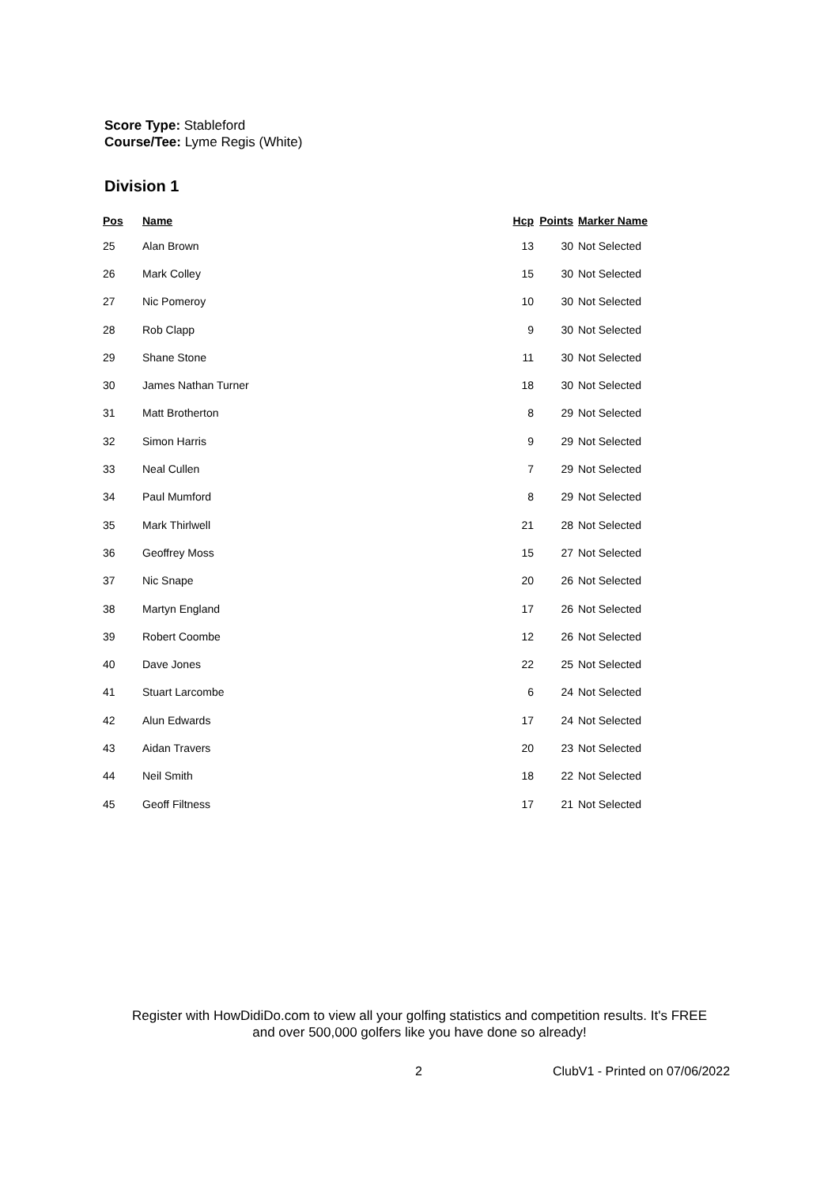Score Type: Stableford
Course/Tee: Lyme Regis (White)
Division 1
| Pos | Name | Hcp | Points | Marker Name |
| --- | --- | --- | --- | --- |
| 25 | Alan Brown | 13 | 30 | Not Selected |
| 26 | Mark Colley | 15 | 30 | Not Selected |
| 27 | Nic Pomeroy | 10 | 30 | Not Selected |
| 28 | Rob Clapp | 9 | 30 | Not Selected |
| 29 | Shane Stone | 11 | 30 | Not Selected |
| 30 | James Nathan Turner | 18 | 30 | Not Selected |
| 31 | Matt Brotherton | 8 | 29 | Not Selected |
| 32 | Simon Harris | 9 | 29 | Not Selected |
| 33 | Neal Cullen | 7 | 29 | Not Selected |
| 34 | Paul Mumford | 8 | 29 | Not Selected |
| 35 | Mark Thirlwell | 21 | 28 | Not Selected |
| 36 | Geoffrey Moss | 15 | 27 | Not Selected |
| 37 | Nic Snape | 20 | 26 | Not Selected |
| 38 | Martyn England | 17 | 26 | Not Selected |
| 39 | Robert Coombe | 12 | 26 | Not Selected |
| 40 | Dave Jones | 22 | 25 | Not Selected |
| 41 | Stuart Larcombe | 6 | 24 | Not Selected |
| 42 | Alun Edwards | 17 | 24 | Not Selected |
| 43 | Aidan Travers | 20 | 23 | Not Selected |
| 44 | Neil Smith | 18 | 22 | Not Selected |
| 45 | Geoff Filtness | 17 | 21 | Not Selected |
Register with HowDidiDo.com to view all your golfing statistics and competition results. It's FREE
and over 500,000 golfers like you have done so already!
2 ClubV1 - Printed on 07/06/2022